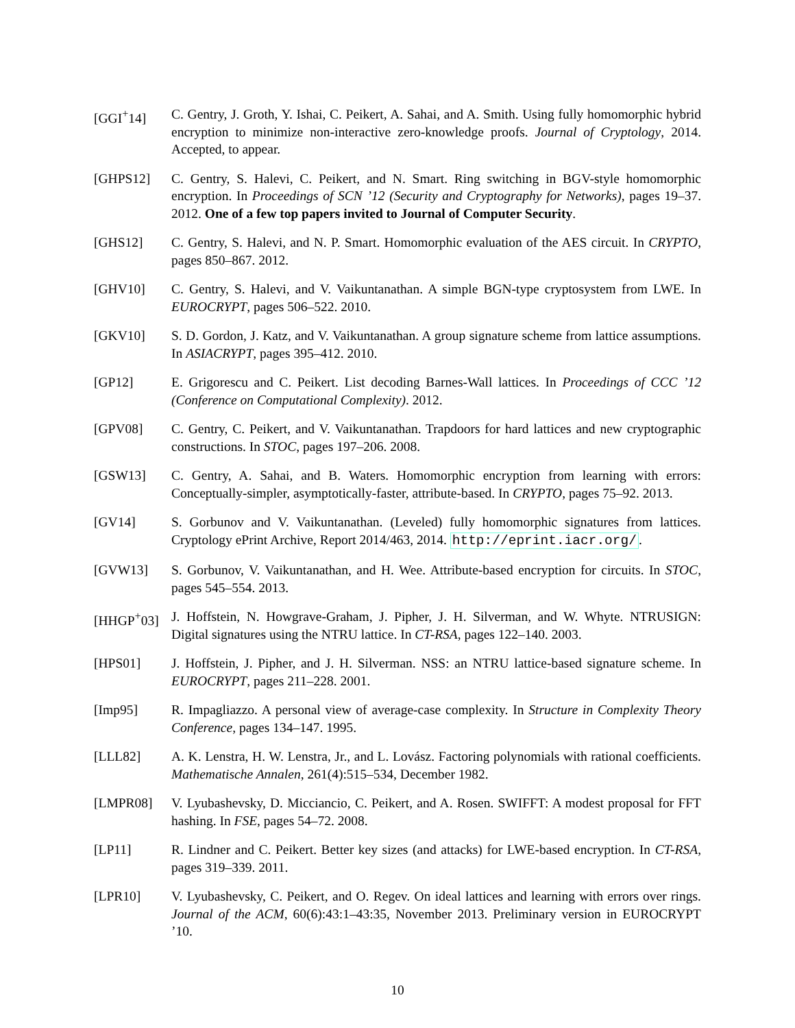[GGI<sup>+</sup>14] C. Gentry, J. Groth, Y. Ishai, C. Peikert, A. Sahai, and A. Smith. Using fully homomorphic hybrid encryption to minimize non-interactive zero-knowledge proofs. Journal of Cryptology, 2014. Accepted, to appear.
[GHPS12] C. Gentry, S. Halevi, C. Peikert, and N. Smart. Ring switching in BGV-style homomorphic encryption. In Proceedings of SCN ’12 (Security and Cryptography for Networks), pages 19–37. 2012. One of a few top papers invited to Journal of Computer Security.
[GHS12] C. Gentry, S. Halevi, and N. P. Smart. Homomorphic evaluation of the AES circuit. In CRYPTO, pages 850–867. 2012.
[GHV10] C. Gentry, S. Halevi, and V. Vaikuntanathan. A simple BGN-type cryptosystem from LWE. In EUROCRYPT, pages 506–522. 2010.
[GKV10] S. D. Gordon, J. Katz, and V. Vaikuntanathan. A group signature scheme from lattice assumptions. In ASIACRYPT, pages 395–412. 2010.
[GP12] E. Grigorescu and C. Peikert. List decoding Barnes-Wall lattices. In Proceedings of CCC ’12 (Conference on Computational Complexity). 2012.
[GPV08] C. Gentry, C. Peikert, and V. Vaikuntanathan. Trapdoors for hard lattices and new cryptographic constructions. In STOC, pages 197–206. 2008.
[GSW13] C. Gentry, A. Sahai, and B. Waters. Homomorphic encryption from learning with errors: Conceptually-simpler, asymptotically-faster, attribute-based. In CRYPTO, pages 75–92. 2013.
[GV14] S. Gorbunov and V. Vaikuntanathan. (Leveled) fully homomorphic signatures from lattices. Cryptology ePrint Archive, Report 2014/463, 2014. http://eprint.iacr.org/.
[GVW13] S. Gorbunov, V. Vaikuntanathan, and H. Wee. Attribute-based encryption for circuits. In STOC, pages 545–554. 2013.
[HHGP<sup>+</sup>03] J. Hoffstein, N. Howgrave-Graham, J. Pipher, J. H. Silverman, and W. Whyte. NTRUSIGN: Digital signatures using the NTRU lattice. In CT-RSA, pages 122–140. 2003.
[HPS01] J. Hoffstein, J. Pipher, and J. H. Silverman. NSS: an NTRU lattice-based signature scheme. In EUROCRYPT, pages 211–228. 2001.
[Imp95] R. Impagliazzo. A personal view of average-case complexity. In Structure in Complexity Theory Conference, pages 134–147. 1995.
[LLL82] A. K. Lenstra, H. W. Lenstra, Jr., and L. Lovász. Factoring polynomials with rational coefficients. Mathematische Annalen, 261(4):515–534, December 1982.
[LMPR08] V. Lyubashevsky, D. Micciancio, C. Peikert, and A. Rosen. SWIFFT: A modest proposal for FFT hashing. In FSE, pages 54–72. 2008.
[LP11] R. Lindner and C. Peikert. Better key sizes (and attacks) for LWE-based encryption. In CT-RSA, pages 319–339. 2011.
[LPR10] V. Lyubashevsky, C. Peikert, and O. Regev. On ideal lattices and learning with errors over rings. Journal of the ACM, 60(6):43:1–43:35, November 2013. Preliminary version in EUROCRYPT ’10.
10